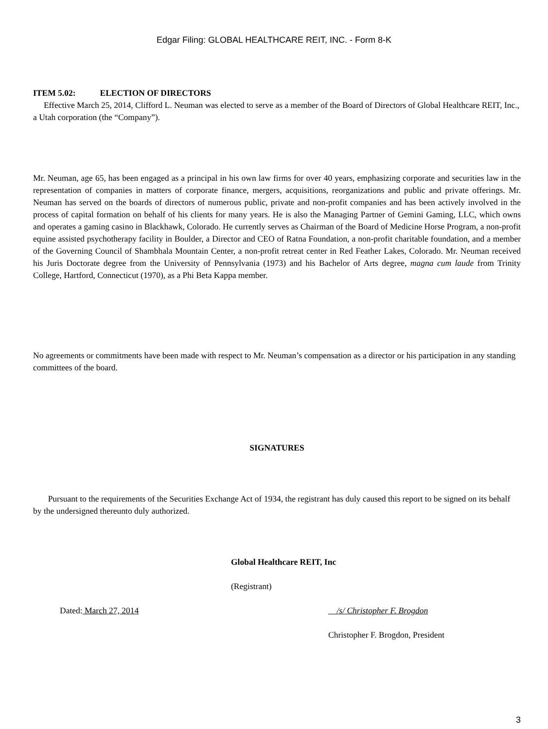Edgar Filing: GLOBAL HEALTHCARE REIT, INC. - Form 8-K
ITEM 5.02: ELECTION OF DIRECTORS
Effective March 25, 2014, Clifford L. Neuman was elected to serve as a member of the Board of Directors of Global Healthcare REIT, Inc., a Utah corporation (the “Company”).
Mr. Neuman, age 65, has been engaged as a principal in his own law firms for over 40 years, emphasizing corporate and securities law in the representation of companies in matters of corporate finance, mergers, acquisitions, reorganizations and public and private offerings. Mr. Neuman has served on the boards of directors of numerous public, private and non-profit companies and has been actively involved in the process of capital formation on behalf of his clients for many years. He is also the Managing Partner of Gemini Gaming, LLC, which owns and operates a gaming casino in Blackhawk, Colorado. He currently serves as Chairman of the Board of Medicine Horse Program, a non-profit equine assisted psychotherapy facility in Boulder, a Director and CEO of Ratna Foundation, a non-profit charitable foundation, and a member of the Governing Council of Shambhala Mountain Center, a non-profit retreat center in Red Feather Lakes, Colorado. Mr. Neuman received his Juris Doctorate degree from the University of Pennsylvania (1973) and his Bachelor of Arts degree, magna cum laude from Trinity College, Hartford, Connecticut (1970), as a Phi Beta Kappa member.
No agreements or commitments have been made with respect to Mr. Neuman’s compensation as a director or his participation in any standing committees of the board.
SIGNATURES
Pursuant to the requirements of the Securities Exchange Act of 1934, the registrant has duly caused this report to be signed on its behalf by the undersigned thereunto duly authorized.
Global Healthcare REIT, Inc
(Registrant)
Dated: March 27, 2014 /s/ Christopher F. Brogdon
Christopher F. Brogdon, President
3